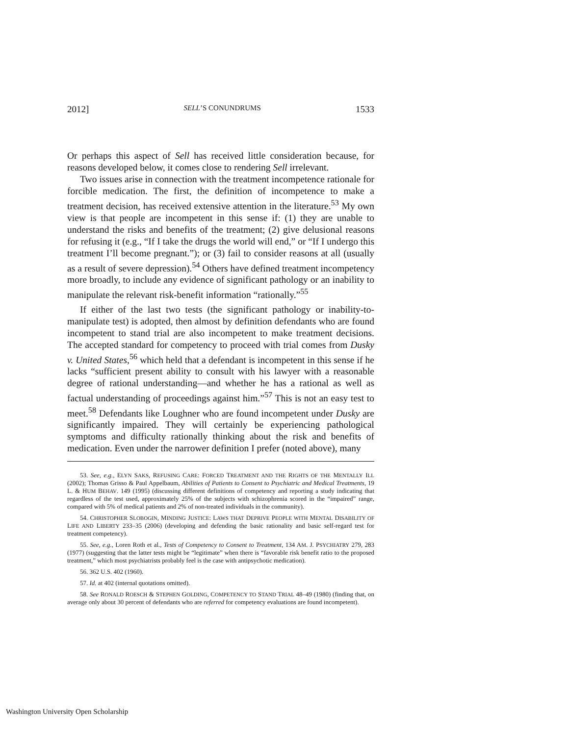2012] SELL’S CONUNDRUMS 1533
Or perhaps this aspect of Sell has received little consideration because, for reasons developed below, it comes close to rendering Sell irrelevant.
Two issues arise in connection with the treatment incompetence rationale for forcible medication. The first, the definition of incompetence to make a treatment decision, has received extensive attention in the literature.<sup>53</sup> My own view is that people are incompetent in this sense if: (1) they are unable to understand the risks and benefits of the treatment; (2) give delusional reasons for refusing it (e.g., “If I take the drugs the world will end,” or “If I undergo this treatment I’ll become pregnant.”); or (3) fail to consider reasons at all (usually as a result of severe depression).<sup>54</sup> Others have defined treatment incompetency more broadly, to include any evidence of significant pathology or an inability to manipulate the relevant risk-benefit information “rationally.”<sup>55</sup>
If either of the last two tests (the significant pathology or inability-to-manipulate test) is adopted, then almost by definition defendants who are found incompetent to stand trial are also incompetent to make treatment decisions. The accepted standard for competency to proceed with trial comes from Dusky v. United States,<sup>56</sup> which held that a defendant is incompetent in this sense if he lacks “sufficient present ability to consult with his lawyer with a reasonable degree of rational understanding—and whether he has a rational as well as factual understanding of proceedings against him.”<sup>57</sup> This is not an easy test to meet.<sup>58</sup> Defendants like Loughner who are found incompetent under Dusky are significantly impaired. They will certainly be experiencing pathological symptoms and difficulty rationally thinking about the risk and benefits of medication. Even under the narrower definition I prefer (noted above), many
53. See, e.g., ELYN SAKS, REFUSING CARE: FORCED TREATMENT AND THE RIGHTS OF THE MENTALLY ILL (2002); Thomas Grisso & Paul Appelbaum, Abilities of Patients to Consent to Psychiatric and Medical Treatments, 19 L. & HUM BEHAV. 149 (1995) (discussing different definitions of competency and reporting a study indicating that regardless of the test used, approximately 25% of the subjects with schizophrenia scored in the “impaired” range, compared with 5% of medical patients and 2% of non-treated individuals in the community).
54. CHRISTOPHER SLOBOGIN, MINDING JUSTICE: LAWS THAT DEPRIVE PEOPLE WITH MENTAL DISABILITY OF LIFE AND LIBERTY 233–35 (2006) (developing and defending the basic rationality and basic self-regard test for treatment competency).
55. See, e.g., Loren Roth et al., Tests of Competency to Consent to Treatment, 134 AM. J. PSYCHIATRY 279, 283 (1977) (suggesting that the latter tests might be “legitimate” when there is “favorable risk benefit ratio to the proposed treatment,” which most psychiatrists probably feel is the case with antipsychotic medication).
56. 362 U.S. 402 (1960).
57. Id. at 402 (internal quotations omitted).
58. See RONALD ROESCH & STEPHEN GOLDING, COMPETENCY TO STAND TRIAL 48–49 (1980) (finding that, on average only about 30 percent of defendants who are referred for competency evaluations are found incompetent).
Washington University Open Scholarship